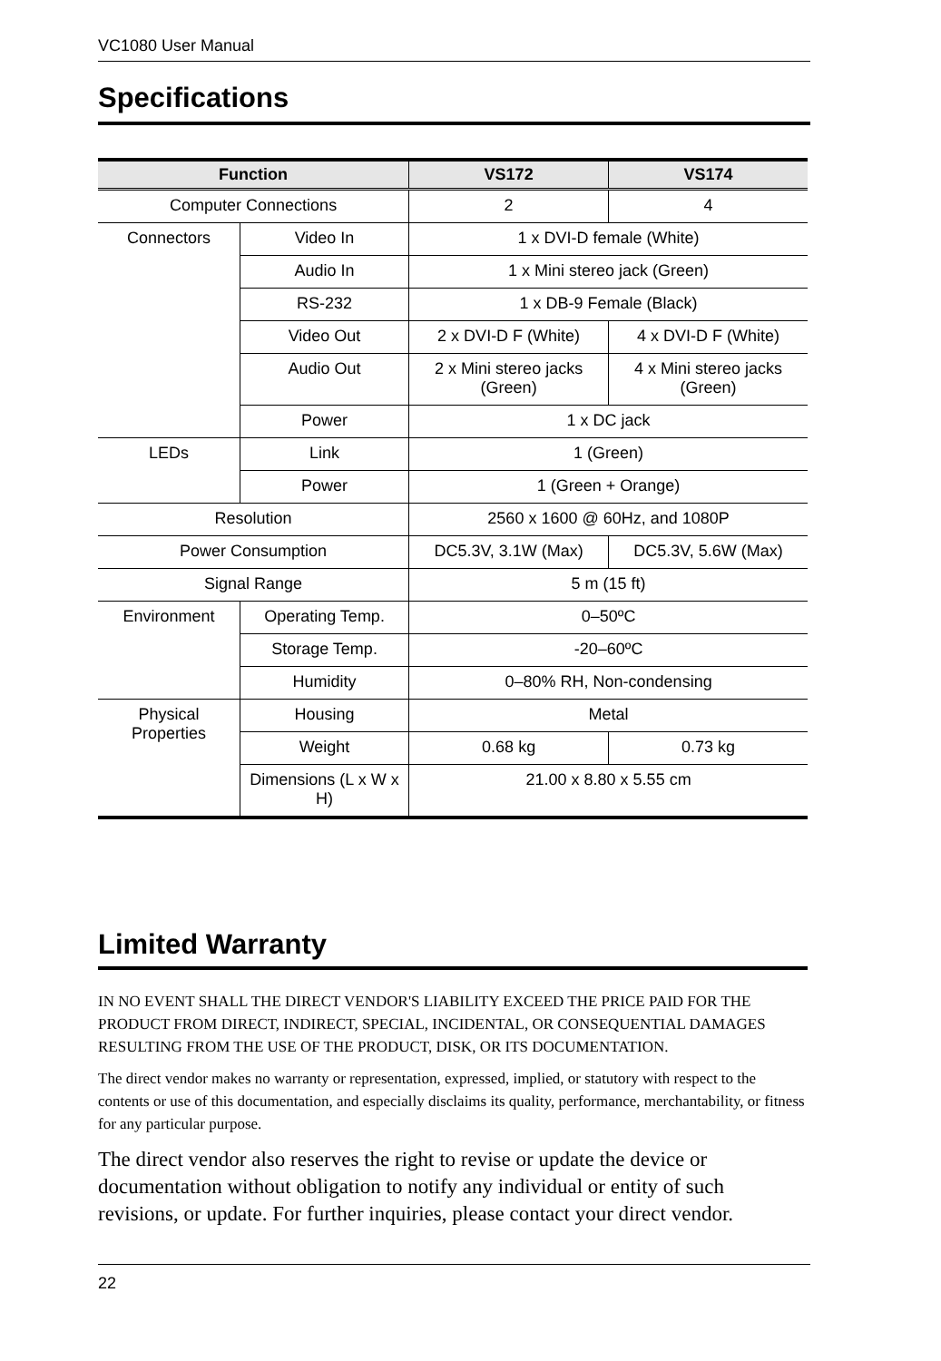VC1080 User Manual
Specifications
| Function | | VS172 | VS174 |
| --- | --- | --- | --- |
| Computer Connections | | 2 | 4 |
| Connectors | Video In | 1 x DVI-D female (White) | |
| | Audio In | 1 x Mini stereo jack (Green) | |
| | RS-232 | 1 x DB-9 Female (Black) | |
| | Video Out | 2 x DVI-D F (White) | 4 x DVI-D F (White) |
| | Audio Out | 2 x Mini stereo jacks (Green) | 4 x Mini stereo jacks (Green) |
| | Power | 1 x DC jack | |
| LEDs | Link | 1 (Green) | |
| | Power | 1 (Green + Orange) | |
| Resolution | | 2560 x 1600 @ 60Hz, and 1080P | |
| Power Consumption | | DC5.3V, 3.1W (Max) | DC5.3V, 5.6W (Max) |
| Signal Range | | 5 m (15 ft) | |
| Environment | Operating Temp. | 0–50ºC | |
| | Storage Temp. | -20–60ºC | |
| | Humidity | 0–80% RH, Non-condensing | |
| Physical Properties | Housing | Metal | |
| | Weight | 0.68 kg | 0.73 kg |
| | Dimensions (L x W x H) | 21.00 x 8.80 x 5.55 cm | |
Limited Warranty
IN NO EVENT SHALL THE DIRECT VENDOR'S LIABILITY EXCEED THE PRICE PAID FOR THE PRODUCT FROM DIRECT, INDIRECT, SPECIAL, INCIDENTAL, OR CONSEQUENTIAL DAMAGES RESULTING FROM THE USE OF THE PRODUCT, DISK, OR ITS DOCUMENTATION.
The direct vendor makes no warranty or representation, expressed, implied, or statutory with respect to the contents or use of this documentation, and especially disclaims its quality, performance, merchantability, or fitness for any particular purpose.
The direct vendor also reserves the right to revise or update the device or documentation without obligation to notify any individual or entity of such revisions, or update. For further inquiries, please contact your direct vendor.
22